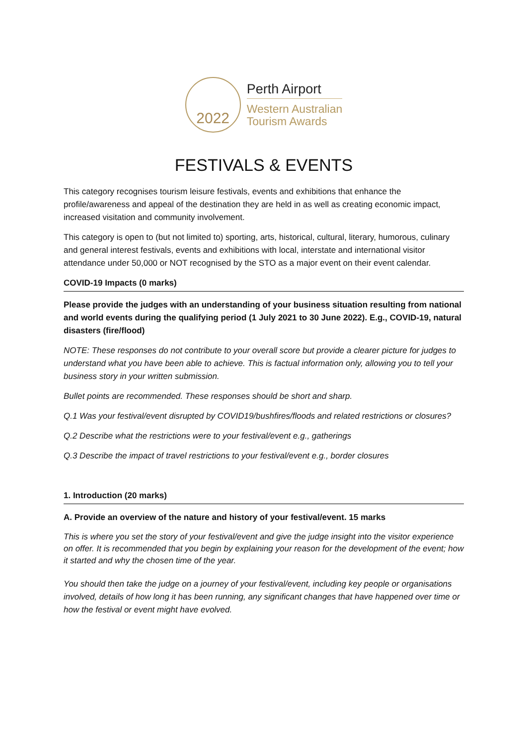2022
Perth Airport
Western Australian
Tourism Awards
FESTIVALS & EVENTS
This category recognises tourism leisure festivals, events and exhibitions that enhance the profile/awareness and appeal of the destination they are held in as well as creating economic impact, increased visitation and community involvement.
This category is open to (but not limited to) sporting, arts, historical, cultural, literary, humorous, culinary and general interest festivals, events and exhibitions with local, interstate and international visitor attendance under 50,000 or NOT recognised by the STO as a major event on their event calendar.
COVID-19 Impacts (0 marks)
Please provide the judges with an understanding of your business situation resulting from national and world events during the qualifying period (1 July 2021 to 30 June 2022). E.g., COVID-19, natural disasters (fire/flood)
NOTE: These responses do not contribute to your overall score but provide a clearer picture for judges to understand what you have been able to achieve. This is factual information only, allowing you to tell your business story in your written submission.
Bullet points are recommended. These responses should be short and sharp.
Q.1 Was your festival/event disrupted by COVID19/bushfires/floods and related restrictions or closures?
Q.2 Describe what the restrictions were to your festival/event e.g., gatherings
Q.3 Describe the impact of travel restrictions to your festival/event e.g., border closures
1. Introduction (20 marks)
A. Provide an overview of the nature and history of your festival/event. 15 marks
This is where you set the story of your festival/event and give the judge insight into the visitor experience on offer. It is recommended that you begin by explaining your reason for the development of the event; how it started and why the chosen time of the year.
You should then take the judge on a journey of your festival/event, including key people or organisations involved, details of how long it has been running, any significant changes that have happened over time or how the festival or event might have evolved.